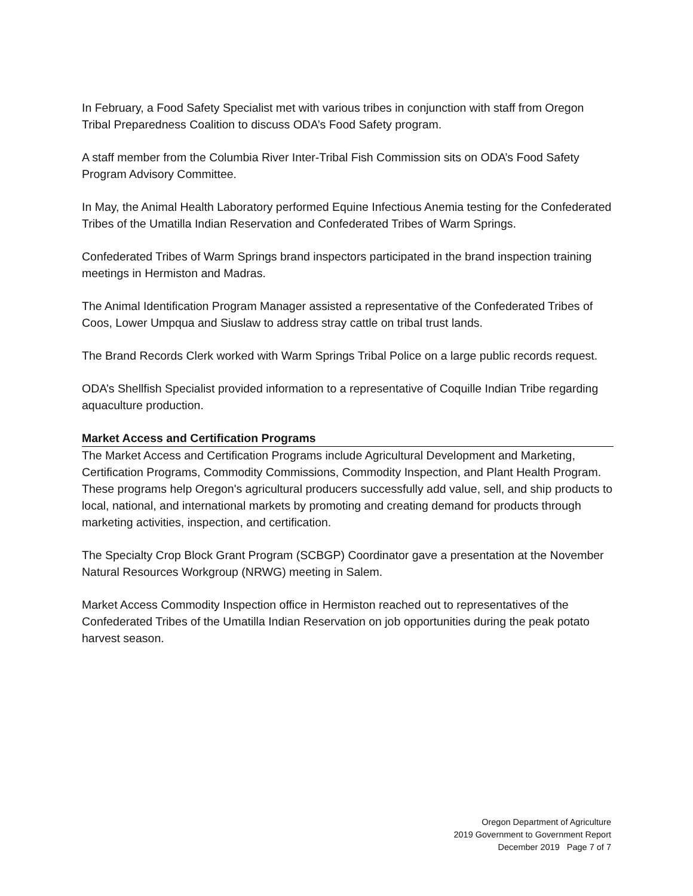In February, a Food Safety Specialist met with various tribes in conjunction with staff from Oregon Tribal Preparedness Coalition to discuss ODA’s Food Safety program.
A staff member from the Columbia River Inter-Tribal Fish Commission sits on ODA’s Food Safety Program Advisory Committee.
In May, the Animal Health Laboratory performed Equine Infectious Anemia testing for the Confederated Tribes of the Umatilla Indian Reservation and Confederated Tribes of Warm Springs.
Confederated Tribes of Warm Springs brand inspectors participated in the brand inspection training meetings in Hermiston and Madras.
The Animal Identification Program Manager assisted a representative of the Confederated Tribes of Coos, Lower Umpqua and Siuslaw to address stray cattle on tribal trust lands.
The Brand Records Clerk worked with Warm Springs Tribal Police on a large public records request.
ODA’s Shellfish Specialist provided information to a representative of Coquille Indian Tribe regarding aquaculture production.
Market Access and Certification Programs
The Market Access and Certification Programs include Agricultural Development and Marketing, Certification Programs, Commodity Commissions, Commodity Inspection, and Plant Health Program. These programs help Oregon's agricultural producers successfully add value, sell, and ship products to local, national, and international markets by promoting and creating demand for products through marketing activities, inspection, and certification.
The Specialty Crop Block Grant Program (SCBGP) Coordinator gave a presentation at the November Natural Resources Workgroup (NRWG) meeting in Salem.
Market Access Commodity Inspection office in Hermiston reached out to representatives of the Confederated Tribes of the Umatilla Indian Reservation on job opportunities during the peak potato harvest season.
Oregon Department of Agriculture
2019 Government to Government Report
December 2019 Page 7 of 7